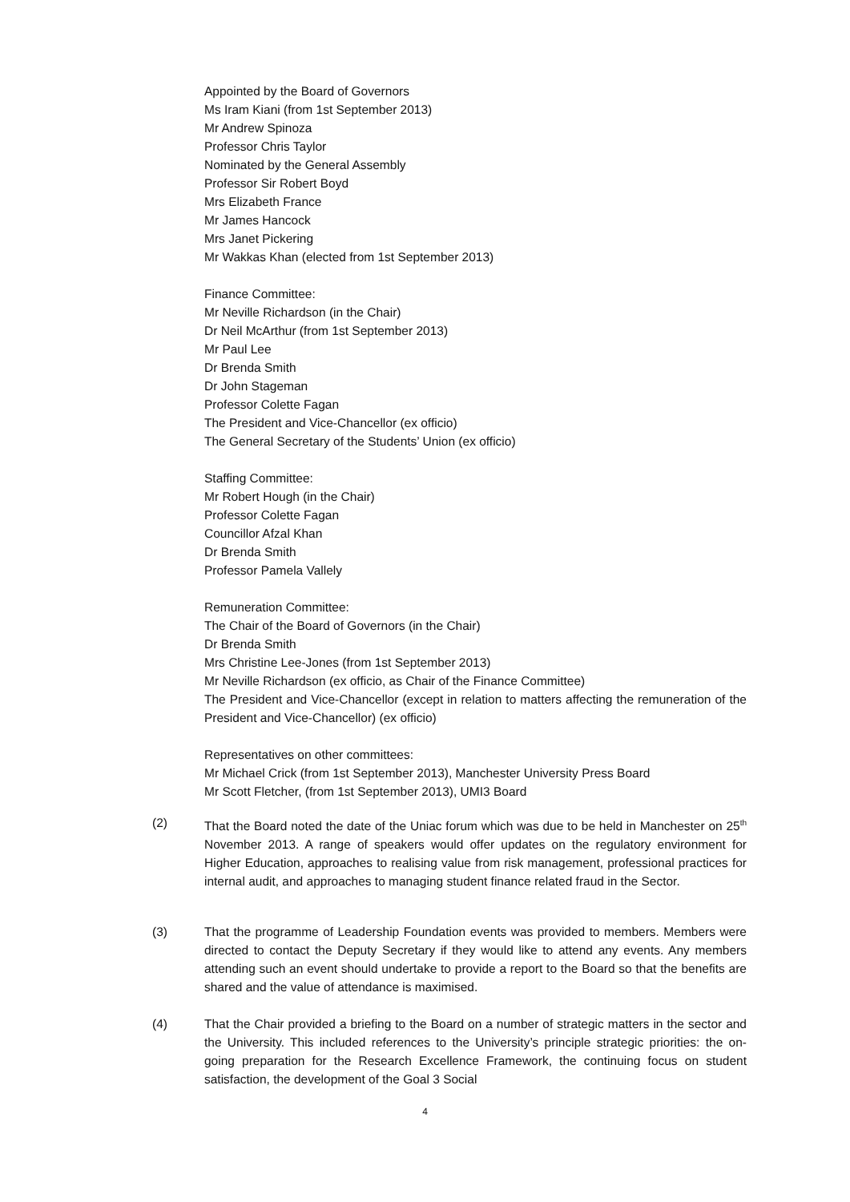Appointed by the Board of Governors
Ms Iram Kiani (from 1st September 2013)
Mr Andrew Spinoza
Professor Chris Taylor
Nominated by the General Assembly
Professor Sir Robert Boyd
Mrs Elizabeth France
Mr James Hancock
Mrs Janet Pickering
Mr Wakkas Khan (elected from 1st September 2013)
Finance Committee:
Mr Neville Richardson (in the Chair)
Dr Neil McArthur (from 1st September 2013)
Mr Paul Lee
Dr Brenda Smith
Dr John Stageman
Professor Colette Fagan
The President and Vice-Chancellor (ex officio)
The General Secretary of the Students’ Union (ex officio)
Staffing Committee:
Mr Robert Hough (in the Chair)
Professor Colette Fagan
Councillor Afzal Khan
Dr Brenda Smith
Professor Pamela Vallely
Remuneration Committee:
The Chair of the Board of Governors (in the Chair)
Dr Brenda Smith
Mrs Christine Lee-Jones (from 1st September 2013)
Mr Neville Richardson (ex officio, as Chair of the Finance Committee)
The President and Vice-Chancellor (except in relation to matters affecting the remuneration of the President and Vice-Chancellor) (ex officio)
Representatives on other committees:
Mr Michael Crick (from 1st September 2013), Manchester University Press Board
Mr Scott Fletcher, (from 1st September 2013), UMI3 Board
(2) That the Board noted the date of the Uniac forum which was due to be held in Manchester on 25<sup>th</sup> November 2013. A range of speakers would offer updates on the regulatory environment for Higher Education, approaches to realising value from risk management, professional practices for internal audit, and approaches to managing student finance related fraud in the Sector.
(3) That the programme of Leadership Foundation events was provided to members. Members were directed to contact the Deputy Secretary if they would like to attend any events. Any members attending such an event should undertake to provide a report to the Board so that the benefits are shared and the value of attendance is maximised.
(4) That the Chair provided a briefing to the Board on a number of strategic matters in the sector and the University. This included references to the University’s principle strategic priorities: the on-going preparation for the Research Excellence Framework, the continuing focus on student satisfaction, the development of the Goal 3 Social
4